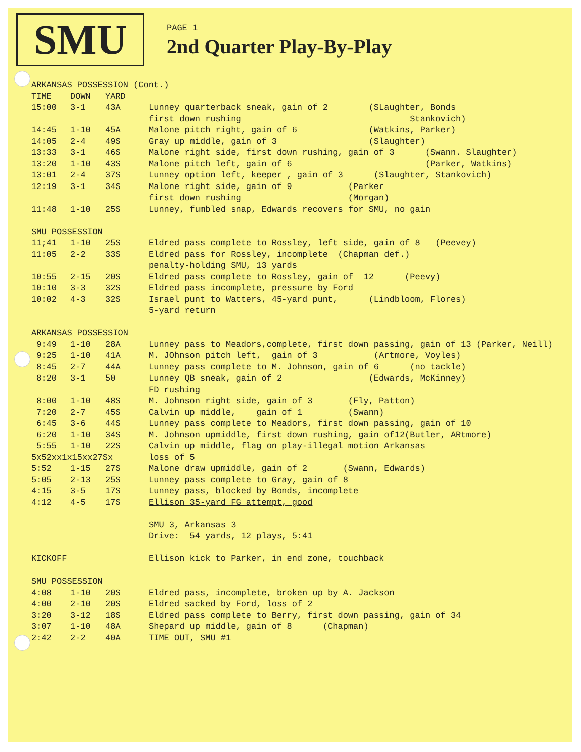SMU
PAGE 1
2nd Quarter Play-By-Play
| ARKANSAS POSSESSION (Cont.) | | | |
| TIME | DOWN | YARD | |
| 15:00 | 3-1 | 43A | Lunney quarterback sneak, gain of 2 (SLaughter, Bonds |
| | | | first down rushing Stankovich) |
| 14:45 | 1-10 | 45A | Malone pitch right, gain of 6 (Watkins, Parker) |
| 14:05 | 2-4 | 49S | Gray up middle, gain of 3 (Slaughter) |
| 13:33 | 3-1 | 46S | Malone right side, first down rushing, gain of 3 (Swann. Slaughter) |
| 13:20 | 1-10 | 43S | Malone pitch left, gain of 6 (Parker, Watkins) |
| 13:01 | 2-4 | 37S | Lunney option left, keeper , gain of 3 (Slaughter, Stankovich) |
| 12:19 | 3-1 | 34S | Malone right side, gain of 9 (Parker |
| | | | first down rushing (Morgan) |
| 11:48 | 1-10 | 25S | Lunney, fumbled snap , Edwards recovers for SMU, no gain |
| SMU POSSESSION | | | |
| 11;41 | 1-10 | 25S | Eldred pass complete to Rossley, left side, gain of 8 (Peevey) |
| 11:05 | 2-2 | 33S | Eldred pass for Rossley, incomplete (Chapman def.) |
| | | | penalty-holding SMU, 13 yards |
| 10:55 | 2-15 | 20S | Eldred pass complete to Rossley, gain of 12 (Peevy) |
| 10:10 | 3-3 | 32S | Eldred pass incomplete, pressure by Ford |
| 10:02 | 4-3 | 32S | Israel punt to Watters, 45-yard punt, (Lindbloom, Flores) |
| | | | 5-yard return |
| ARKANSAS POSSESSION | | | |
| 9:49 | 1-10 | 28A | Lunney pass to Meadors,complete, first down passing, gain of 13 (Parker, Neill) |
| 9:25 | 1-10 | 41A | M. JOhnson pitch left, gain of 3 (Artmore, Voyles) |
| 8:45 | 2-7 | 44A | Lunney pass complete to M. Johnson, gain of 6 (no tackle) |
| 8:20 | 3-1 | 50 | Lunney QB sneak, gain of 2 (Edwards, McKinney) |
| | | | FD rushing |
| 8:00 | 1-10 | 48S | M. Johnson right side, gain of 3 (Fly, Patton) |
| 7:20 | 2-7 | 45S | Calvin up middle, gain of 1 (Swann) |
| 6:45 | 3-6 | 44S | Lunney pass complete to Meadors, first down passing, gain of 10 |
| 6:20 | 1-10 | 34S | M. Johnson upmiddle, first down rushing, gain of12(Butler, ARtmore) |
| 5:55 | 1-10 | 22S | Calvin up middle, flag on play-illegal motion Arkansas |
| 5x52xx1x15xx27Sx | | | loss of 5 |
| 5:52 | 1-15 | 27S | Malone draw upmiddle, gain of 2 (Swann, Edwards) |
| 5:05 | 2-13 | 25S | Lunney pass complete to Gray, gain of 8 |
| 4:15 | 3-5 | 17S | Lunney pass, blocked by Bonds, incomplete |
| 4:12 | 4-5 | 17S | Ellison 35-yard FG attempt, good |
| | | | SMU 3, Arkansas 3 |
| | | | Drive: 54 yards, 12 plays, 5:41 |
| KICKOFF | | | Ellison kick to Parker, in end zone, touchback |
| SMU POSSESSION | | | |
| 4:08 | 1-10 | 20S | Eldred pass, incomplete, broken up by A. Jackson |
| 4:00 | 2-10 | 20S | Eldred sacked by Ford, loss of 2 |
| 3:20 | 3-12 | 18S | Eldred pass complete to Berry, first down passing, gain of 34 |
| 3:07 | 1-10 | 48A | Shepard up middle, gain of 8 (Chapman) |
| 2:42 | 2-2 | 40A | TIME OUT, SMU #1 |